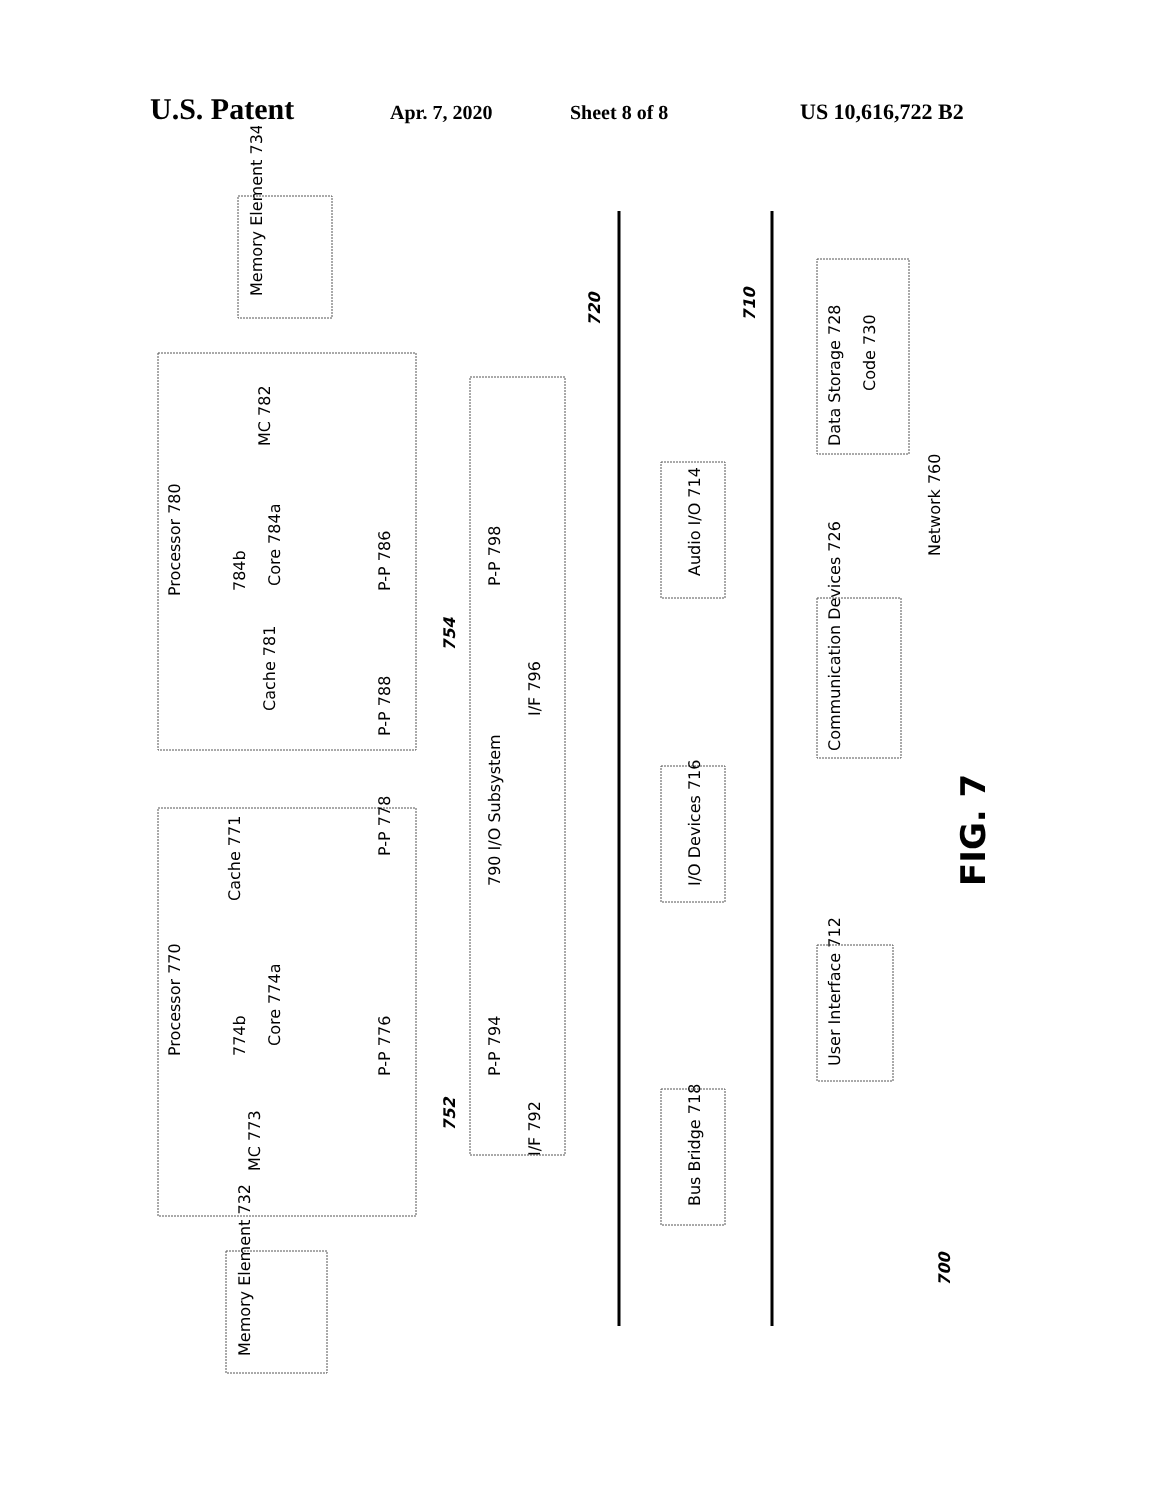U.S. Patent Apr. 7, 2020 Sheet 8 of 8 US 10,616,722 B2
720
710
754
752
700
Memory Element 734
Processor 780
MC 782
Core 784a
784b
Cache 781
P-P 786
P-P 788
P-P 798
I/F 796
790 I/O Subsystem
Processor 770
Cache 771
Core 774a
774b
MC 773
P-P 778
P-P 776
P-P 794
I/F 792
Memory Element 732
Audio I/O 714
I/O Devices 716
Bus Bridge 718
Data Storage 728
Code 730
Network 760
Communication Devices 726
User Interface 712
FIG. 7